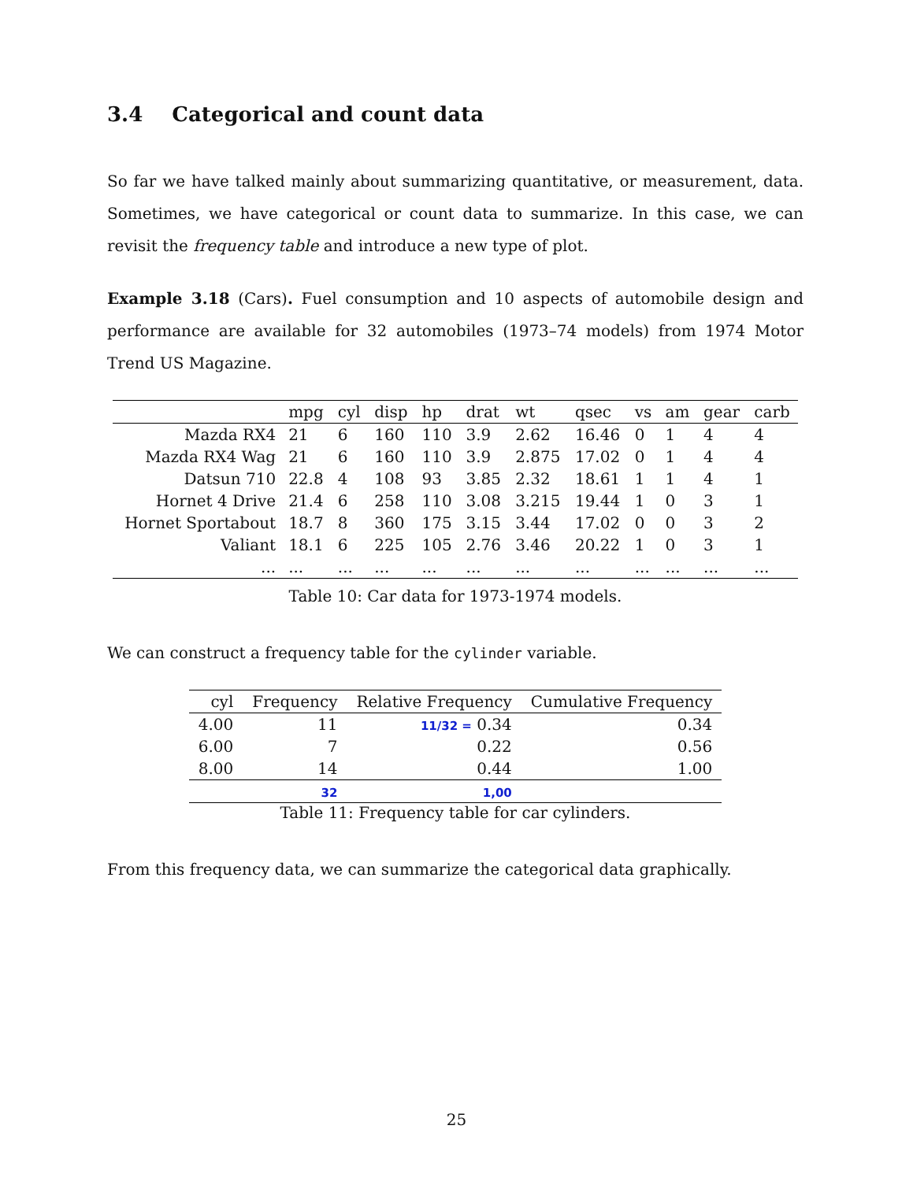3.4 Categorical and count data
So far we have talked mainly about summarizing quantitative, or measurement, data. Sometimes, we have categorical or count data to summarize. In this case, we can revisit the frequency table and introduce a new type of plot.
Example 3.18 (Cars). Fuel consumption and 10 aspects of automobile design and performance are available for 32 automobiles (1973–74 models) from 1974 Motor Trend US Magazine.
| | mpg | cyl | disp | hp | drat | wt | qsec | vs | am | gear | carb |
| --- | --- | --- | --- | --- | --- | --- | --- | --- | --- | --- | --- |
| Mazda RX4 | 21 | 6 | 160 | 110 | 3.9 | 2.62 | 16.46 | 0 | 1 | 4 | 4 |
| Mazda RX4 Wag | 21 | 6 | 160 | 110 | 3.9 | 2.875 | 17.02 | 0 | 1 | 4 | 4 |
| Datsun 710 | 22.8 | 4 | 108 | 93 | 3.85 | 2.32 | 18.61 | 1 | 1 | 4 | 1 |
| Hornet 4 Drive | 21.4 | 6 | 258 | 110 | 3.08 | 3.215 | 19.44 | 1 | 0 | 3 | 1 |
| Hornet Sportabout | 18.7 | 8 | 360 | 175 | 3.15 | 3.44 | 17.02 | 0 | 0 | 3 | 2 |
| Valiant | 18.1 | 6 | 225 | 105 | 2.76 | 3.46 | 20.22 | 1 | 0 | 3 | 1 |
| ... | ... | ... | ... | ... | ... | ... | ... | ... | ... | ... | ... |
Table 10: Car data for 1973-1974 models.
We can construct a frequency table for the cylinder variable.
| cyl | Frequency | Relative Frequency | Cumulative Frequency |
| --- | --- | --- | --- |
| 4.00 | 11 | 11/32 = 0.34 | 0.34 |
| 6.00 | 7 | 0.22 | 0.56 |
| 8.00 | 14 | 0.44 | 1.00 |
| | 32 | 1,00 | |
Table 11: Frequency table for car cylinders.
From this frequency data, we can summarize the categorical data graphically.
25